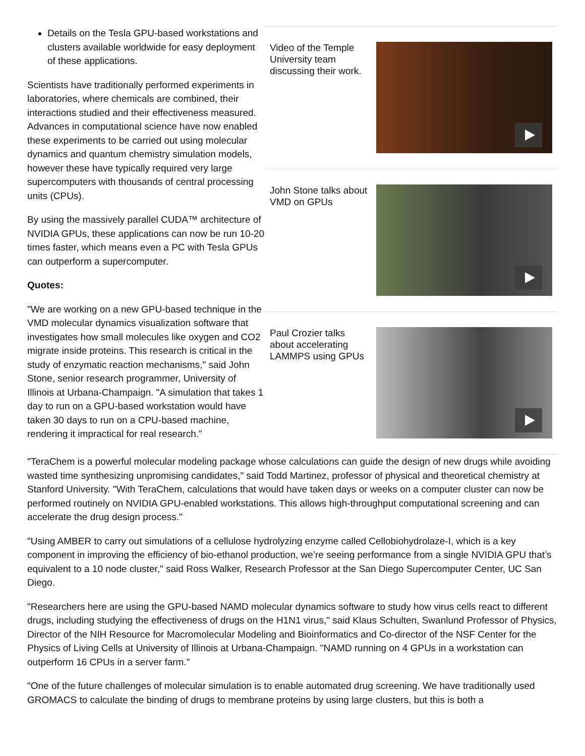Details on the Tesla GPU-based workstations and clusters available worldwide for easy deployment of these applications.
Scientists have traditionally performed experiments in laboratories, where chemicals are combined, their interactions studied and their effectiveness measured. Advances in computational science have now enabled these experiments to be carried out using molecular dynamics and quantum chemistry simulation models, however these have typically required very large supercomputers with thousands of central processing units (CPUs).
By using the massively parallel CUDA™ architecture of NVIDIA GPUs, these applications can now be run 10-20 times faster, which means even a PC with Tesla GPUs can outperform a supercomputer.
Quotes:
"We are working on a new GPU-based technique in the VMD molecular dynamics visualization software that investigates how small molecules like oxygen and CO2 migrate inside proteins. This research is critical in the study of enzymatic reaction mechanisms," said John Stone, senior research programmer, University of Illinois at Urbana-Champaign. "A simulation that takes 1 day to run on a GPU-based workstation would have taken 30 days to run on a CPU-based machine, rendering it impractical for real research."
Video of the Temple University team discussing their work.
John Stone talks about VMD on GPUs
Paul Crozier talks about accelerating LAMMPS using GPUs
"TeraChem is a powerful molecular modeling package whose calculations can guide the design of new drugs while avoiding wasted time synthesizing unpromising candidates," said Todd Martinez, professor of physical and theoretical chemistry at Stanford University. "With TeraChem, calculations that would have taken days or weeks on a computer cluster can now be performed routinely on NVIDIA GPU-enabled workstations. This allows high-throughput computational screening and can accelerate the drug design process."
"Using AMBER to carry out simulations of a cellulose hydrolyzing enzyme called Cellobiohydrolaze-I, which is a key component in improving the efficiency of bio-ethanol production, we’re seeing performance from a single NVIDIA GPU that’s equivalent to a 10 node cluster," said Ross Walker, Research Professor at the San Diego Supercomputer Center, UC San Diego.
"Researchers here are using the GPU-based NAMD molecular dynamics software to study how virus cells react to different drugs, including studying the effectiveness of drugs on the H1N1 virus," said Klaus Schulten, Swanlund Professor of Physics, Director of the NIH Resource for Macromolecular Modeling and Bioinformatics and Co-director of the NSF Center for the Physics of Living Cells at University of Illinois at Urbana-Champaign. "NAMD running on 4 GPUs in a workstation can outperform 16 CPUs in a server farm."
"One of the future challenges of molecular simulation is to enable automated drug screening. We have traditionally used GROMACS to calculate the binding of drugs to membrane proteins by using large clusters, but this is both a